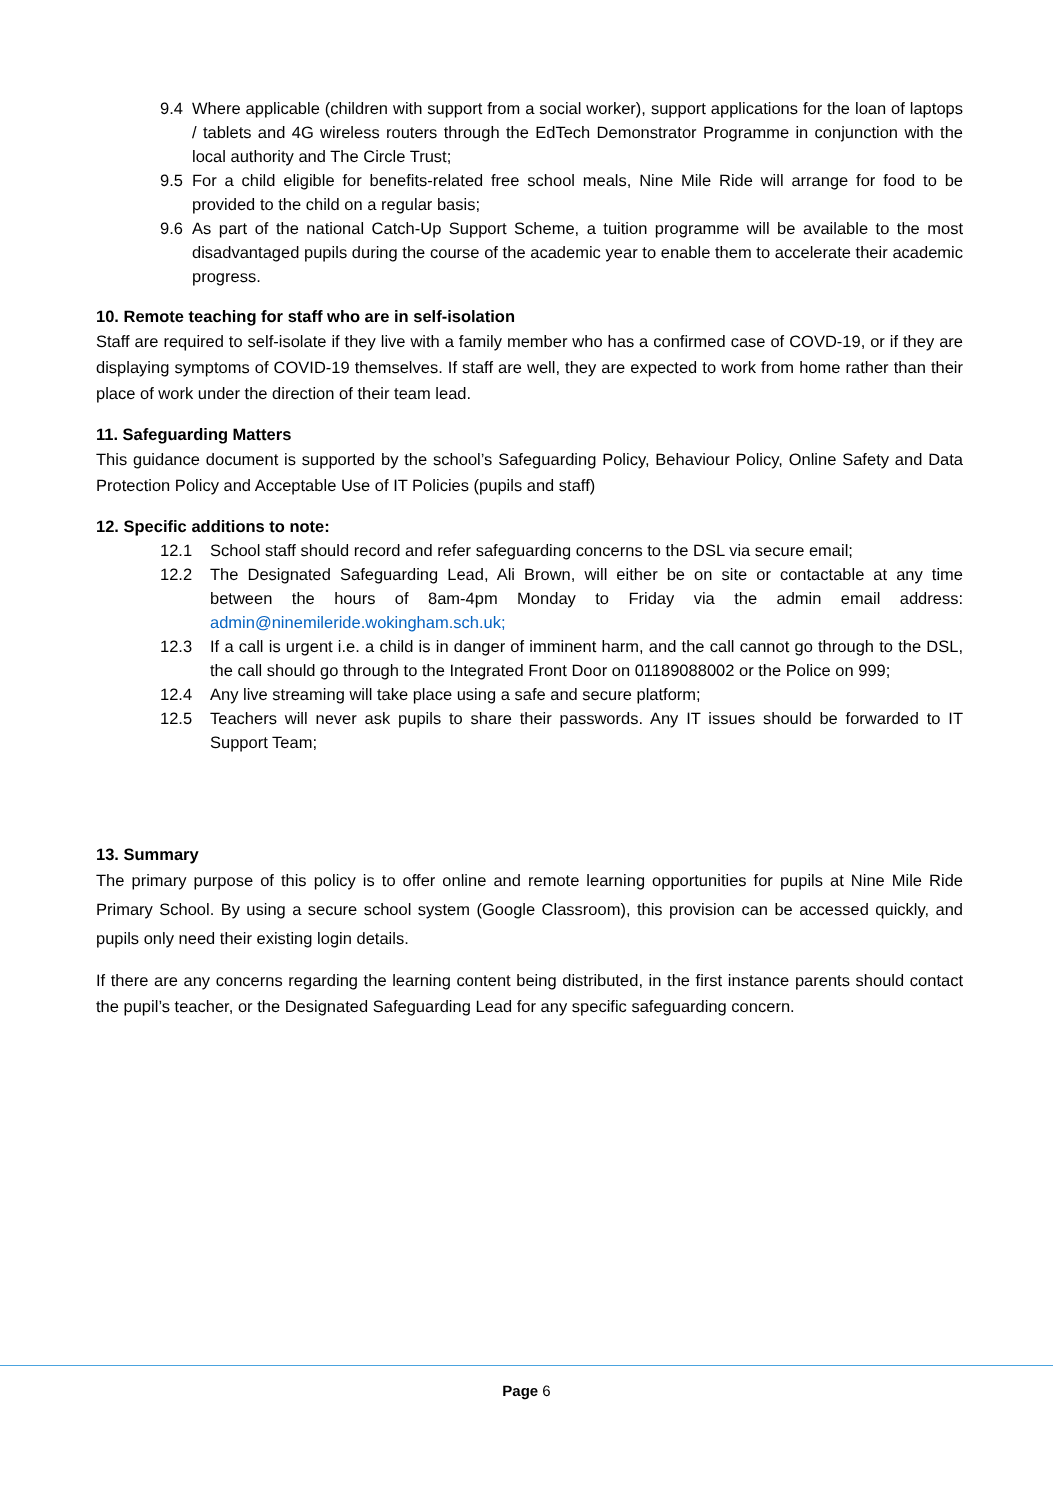9.4 Where applicable (children with support from a social worker), support applications for the loan of laptops / tablets and 4G wireless routers through the EdTech Demonstrator Programme in conjunction with the local authority and The Circle Trust;
9.5 For a child eligible for benefits-related free school meals, Nine Mile Ride will arrange for food to be provided to the child on a regular basis;
9.6 As part of the national Catch-Up Support Scheme, a tuition programme will be available to the most disadvantaged pupils during the course of the academic year to enable them to accelerate their academic progress.
10. Remote teaching for staff who are in self-isolation
Staff are required to self-isolate if they live with a family member who has a confirmed case of COVD-19, or if they are displaying symptoms of COVID-19 themselves. If staff are well, they are expected to work from home rather than their place of work under the direction of their team lead.
11. Safeguarding Matters
This guidance document is supported by the school’s Safeguarding Policy, Behaviour Policy, Online Safety and Data Protection Policy and Acceptable Use of IT Policies (pupils and staff)
12. Specific additions to note:
12.1 School staff should record and refer safeguarding concerns to the DSL via secure email;
12.2 The Designated Safeguarding Lead, Ali Brown, will either be on site or contactable at any time between the hours of 8am-4pm Monday to Friday via the admin email address: admin@ninemileride.wokingham.sch.uk;
12.3 If a call is urgent i.e. a child is in danger of imminent harm, and the call cannot go through to the DSL, the call should go through to the Integrated Front Door on 01189088002 or the Police on 999;
12.4 Any live streaming will take place using a safe and secure platform;
12.5 Teachers will never ask pupils to share their passwords. Any IT issues should be forwarded to IT Support Team;
13. Summary
The primary purpose of this policy is to offer online and remote learning opportunities for pupils at Nine Mile Ride Primary School. By using a secure school system (Google Classroom), this provision can be accessed quickly, and pupils only need their existing login details.
If there are any concerns regarding the learning content being distributed, in the first instance parents should contact the pupil’s teacher, or the Designated Safeguarding Lead for any specific safeguarding concern.
Page 6